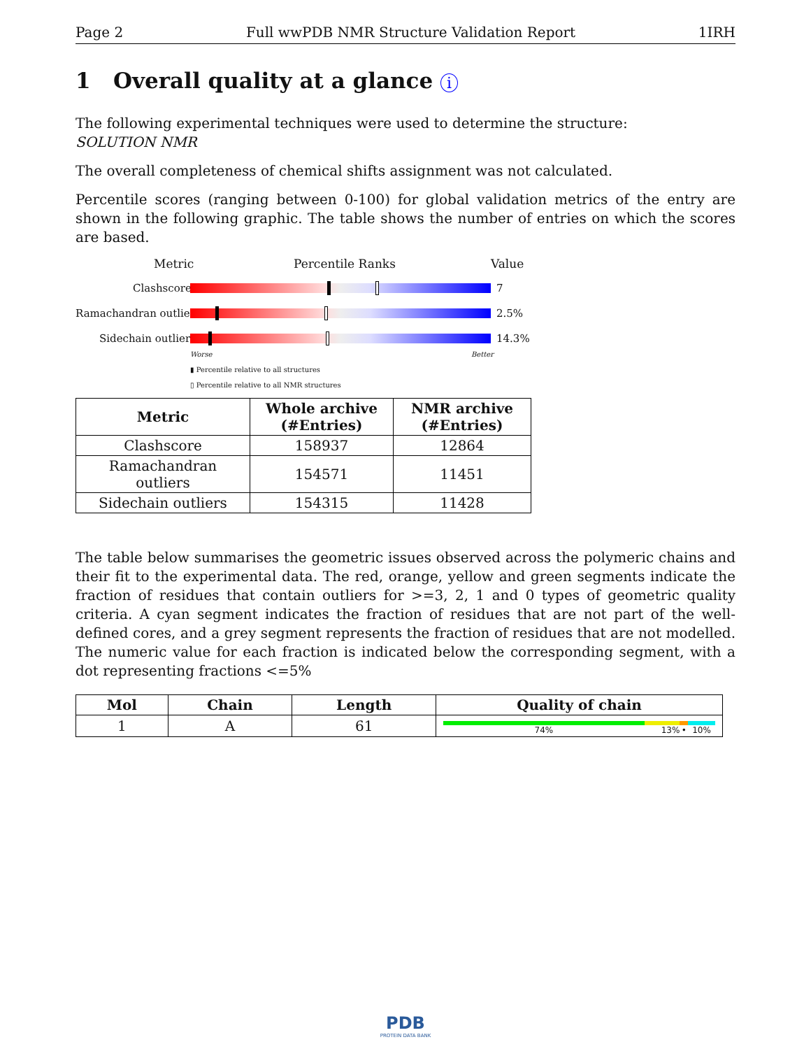Page 2 Full wwPDB NMR Structure Validation Report 1IRH
1 Overall quality at a glance i
The following experimental techniques were used to determine the structure:
SOLUTION NMR
The overall completeness of chemical shifts assignment was not calculated.
Percentile scores (ranging between 0-100) for global validation metrics of the entry are shown in the following graphic. The table shows the number of entries on which the scores are based.
Metric Percentile Ranks Value
Clashscore 7
Ramachandran outliers 2.5%
Sidechain outliers 14.3%
Worse Better
▮ Percentile relative to all structures
▯ Percentile relative to all NMR structures
| Metric | Whole archive (#Entries) | NMR archive (#Entries) |
| --- | --- | --- |
| Clashscore | 158937 | 12864 |
| Ramachandran outliers | 154571 | 11451 |
| Sidechain outliers | 154315 | 11428 |
The table below summarises the geometric issues observed across the polymeric chains and their fit to the experimental data. The red, orange, yellow and green segments indicate the fraction of residues that contain outliers for >=3, 2, 1 and 0 types of geometric quality criteria. A cyan segment indicates the fraction of residues that are not part of the well-defined cores, and a grey segment represents the fraction of residues that are not modelled. The numeric value for each fraction is indicated below the corresponding segment, with a dot representing fractions <=5%
| Mol | Chain | Length | Quality of chain |
| --- | --- | --- | --- |
| 1 | A | 61 | 74% 13% • 10% |
PDB
PROTEIN DATA BANK